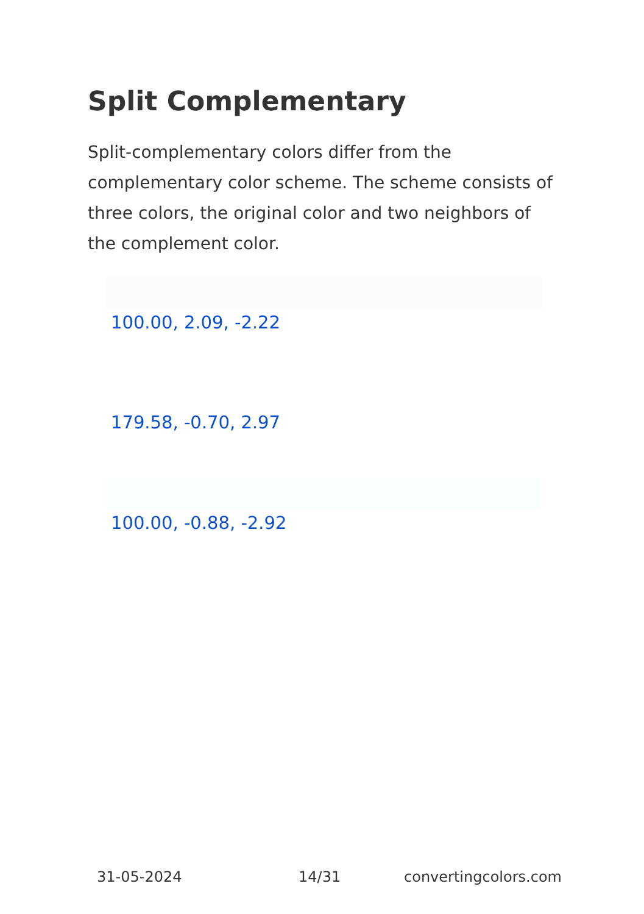Split Complementary
Split-complementary colors differ from the complementary color scheme. The scheme consists of three colors, the original color and two neighbors of the complement color.
100.00, 2.09, -2.22
179.58, -0.70, 2.97
100.00, -0.88, -2.92
31-05-2024 14/31 convertingcolors.com